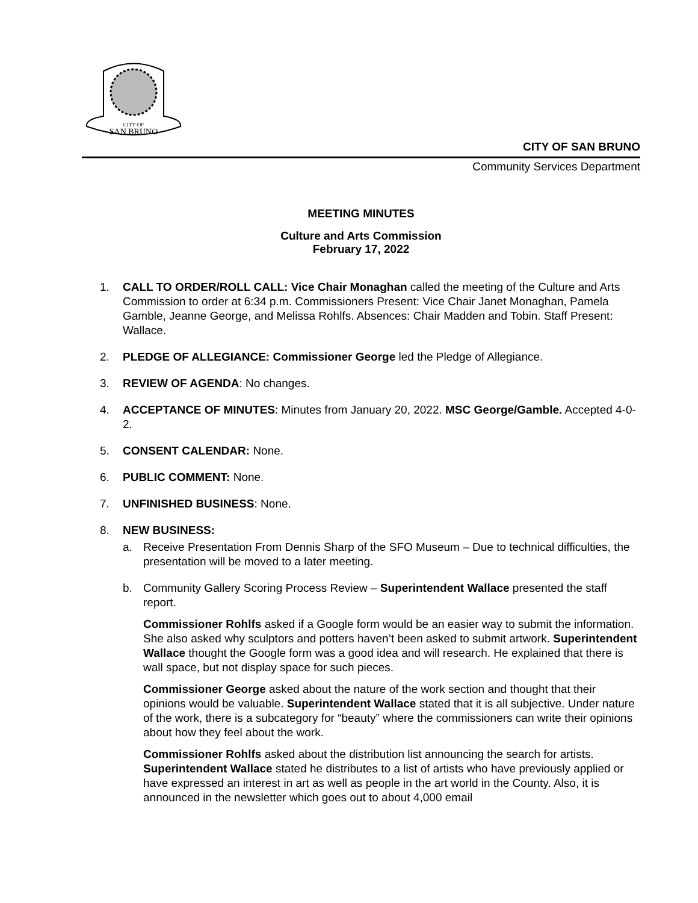CITY OF
SAN BRUNO
CITY OF SAN BRUNO
Community Services Department
MEETING MINUTES
Culture and Arts Commission
February 17, 2022
1. CALL TO ORDER/ROLL CALL: Vice Chair Monaghan called the meeting of the Culture and Arts Commission to order at 6:34 p.m. Commissioners Present: Vice Chair Janet Monaghan, Pamela Gamble, Jeanne George, and Melissa Rohlfs. Absences: Chair Madden and Tobin. Staff Present: Wallace.
2. PLEDGE OF ALLEGIANCE: Commissioner George led the Pledge of Allegiance.
3. REVIEW OF AGENDA: No changes.
4. ACCEPTANCE OF MINUTES: Minutes from January 20, 2022. MSC George/Gamble. Accepted 4-0-2.
5. CONSENT CALENDAR: None.
6. PUBLIC COMMENT: None.
7. UNFINISHED BUSINESS: None.
8. NEW BUSINESS:
a. Receive Presentation From Dennis Sharp of the SFO Museum – Due to technical difficulties, the presentation will be moved to a later meeting.
b. Community Gallery Scoring Process Review – Superintendent Wallace presented the staff report.
Commissioner Rohlfs asked if a Google form would be an easier way to submit the information. She also asked why sculptors and potters haven’t been asked to submit artwork. Superintendent Wallace thought the Google form was a good idea and will research. He explained that there is wall space, but not display space for such pieces.
Commissioner George asked about the nature of the work section and thought that their opinions would be valuable. Superintendent Wallace stated that it is all subjective. Under nature of the work, there is a subcategory for “beauty” where the commissioners can write their opinions about how they feel about the work.
Commissioner Rohlfs asked about the distribution list announcing the search for artists. Superintendent Wallace stated he distributes to a list of artists who have previously applied or have expressed an interest in art as well as people in the art world in the County. Also, it is announced in the newsletter which goes out to about 4,000 email